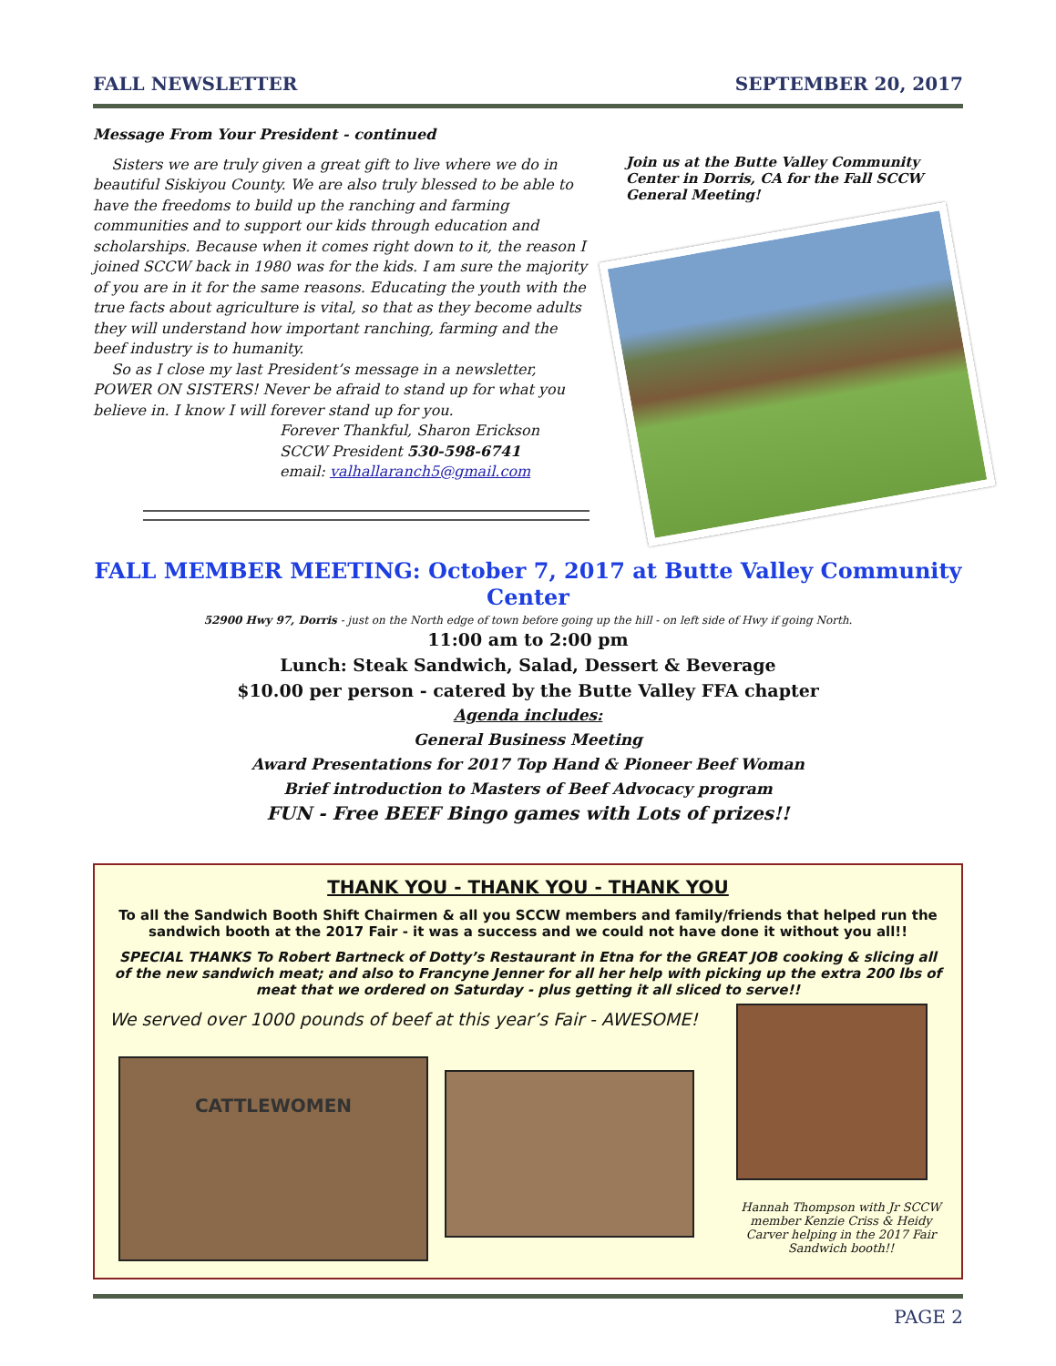FALL NEWSLETTER SEPTEMBER 20, 2017
Message From Your President - continued
Sisters we are truly given a great gift to live where we do in beautiful Siskiyou County. We are also truly blessed to be able to have the freedoms to build up the ranching and farming communities and to support our kids through education and scholarships. Because when it comes right down to it, the reason I joined SCCW back in 1980 was for the kids. I am sure the majority of you are in it for the same reasons. Educating the youth with the true facts about agriculture is vital, so that as they become adults they will understand how important ranching, farming and the beef industry is to humanity.
So as I close my last President’s message in a newsletter, POWER ON SISTERS! Never be afraid to stand up for what you believe in. I know I will forever stand up for you.
Forever Thankful, Sharon Erickson
SCCW President 530-598-6741
email: valhallaranch5@gmail.com
Join us at the Butte Valley Community Center in Dorris, CA for the Fall SCCW General Meeting!
FALL MEMBER MEETING: October 7, 2017 at Butte Valley Community Center
52900 Hwy 97, Dorris - just on the North edge of town before going up the hill - on left side of Hwy if going North.
11:00 am to 2:00 pm
Lunch: Steak Sandwich, Salad, Dessert & Beverage
$10.00 per person - catered by the Butte Valley FFA chapter
Agenda includes:
General Business Meeting
Award Presentations for 2017 Top Hand & Pioneer Beef Woman
Brief introduction to Masters of Beef Advocacy program
FUN - Free BEEF Bingo games with Lots of prizes!!
THANK YOU - THANK YOU - THANK YOU
To all the Sandwich Booth Shift Chairmen & all you SCCW members and family/friends that helped run the sandwich booth at the 2017 Fair - it was a success and we could not have done it without you all!!
SPECIAL THANKS To Robert Bartneck of Dotty’s Restaurant in Etna for the GREAT JOB cooking & slicing all of the new sandwich meat; and also to Francyne Jenner for all her help with picking up the extra 200 lbs of meat that we ordered on Saturday - plus getting it all sliced to serve!!
We served over 1000 pounds of beef at this year’s Fair - AWESOME!
CATTLEWOMEN
Hannah Thompson with Jr SCCW member Kenzie Criss & Heidy Carver helping in the 2017 Fair Sandwich booth!!
PAGE 2